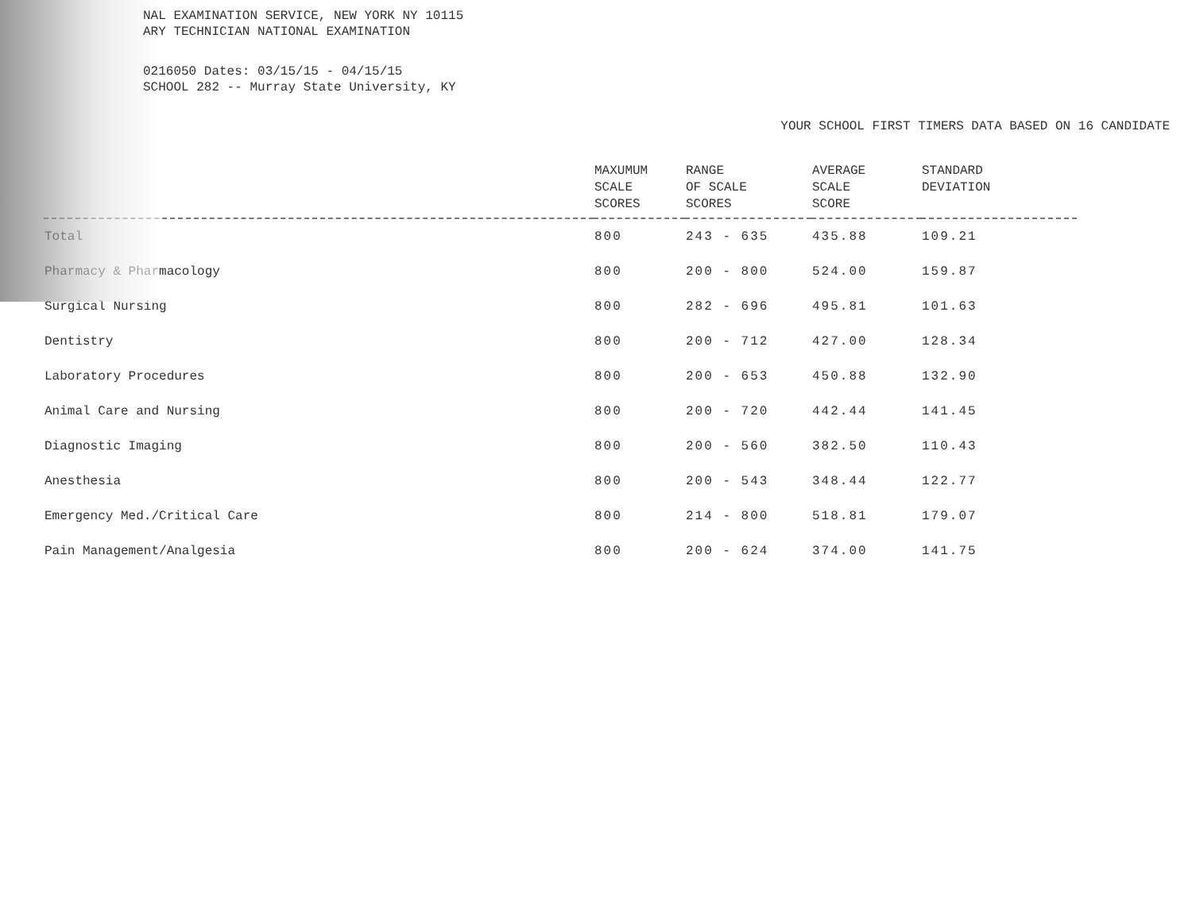NAL EXAMINATION SERVICE, NEW YORK NY 10115
ARY TECHNICIAN NATIONAL EXAMINATION
0216050 Dates: 03/15/15 - 04/15/15
SCHOOL 282 -- Murray State University, KY
YOUR SCHOOL FIRST TIMERS DATA BASED ON 16 CANDIDATE
| | MAXUMUM SCALE SCORES | RANGE OF SCALE SCORES | AVERAGE SCALE SCORE | STANDARD DEVIATION |
| --- | --- | --- | --- | --- |
| Total | 800 | 243 - 635 | 435.88 | 109.21 |
| Pharmacy & Pharmacology | 800 | 200 - 800 | 524.00 | 159.87 |
| Surgical Nursing | 800 | 282 - 696 | 495.81 | 101.63 |
| Dentistry | 800 | 200 - 712 | 427.00 | 128.34 |
| Laboratory Procedures | 800 | 200 - 653 | 450.88 | 132.90 |
| Animal Care and Nursing | 800 | 200 - 720 | 442.44 | 141.45 |
| Diagnostic Imaging | 800 | 200 - 560 | 382.50 | 110.43 |
| Anesthesia | 800 | 200 - 543 | 348.44 | 122.77 |
| Emergency Med./Critical Care | 800 | 214 - 800 | 518.81 | 179.07 |
| Pain Management/Analgesia | 800 | 200 - 624 | 374.00 | 141.75 |